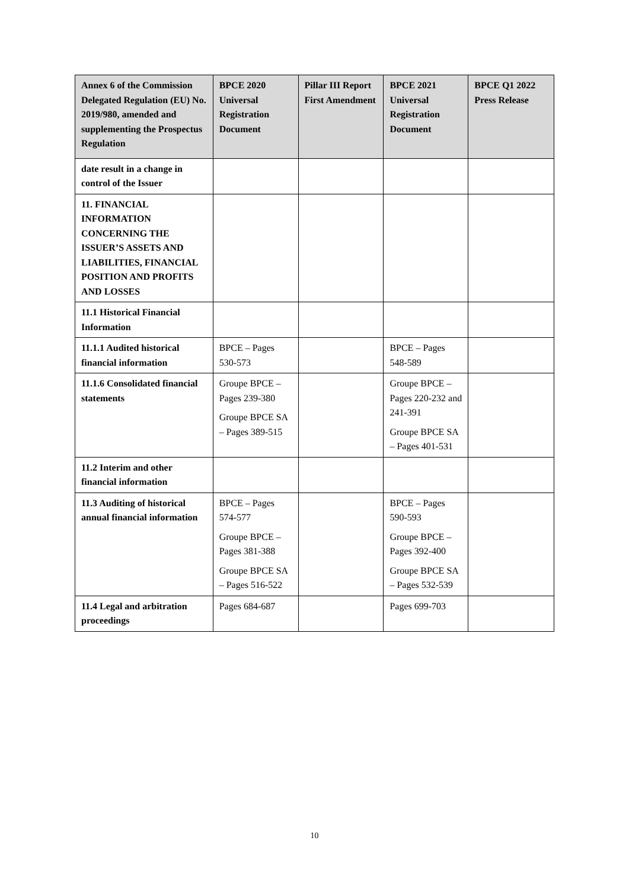| Annex 6 of the Commission Delegated Regulation (EU) No. 2019/980, amended and supplementing the Prospectus Regulation | BPCE 2020 Universal Registration Document | Pillar III Report First Amendment | BPCE 2021 Universal Registration Document | BPCE Q1 2022 Press Release |
| --- | --- | --- | --- | --- |
| date result in a change in control of the Issuer | | | | |
| 11. FINANCIAL INFORMATION CONCERNING THE ISSUER’S ASSETS AND LIABILITIES, FINANCIAL POSITION AND PROFITS AND LOSSES | | | | |
| 11.1 Historical Financial Information | | | | |
| 11.1.1 Audited historical financial information | BPCE – Pages 530-573 | | BPCE – Pages 548-589 | |
| 11.1.6 Consolidated financial statements | Groupe BPCE – Pages 239-380 Groupe BPCE SA – Pages 389-515 | | Groupe BPCE – Pages 220-232 and 241-391 Groupe BPCE SA – Pages 401-531 | |
| 11.2 Interim and other financial information | | | | |
| 11.3 Auditing of historical annual financial information | BPCE – Pages 574-577 Groupe BPCE – Pages 381-388 Groupe BPCE SA – Pages 516-522 | | BPCE – Pages 590-593 Groupe BPCE – Pages 392-400 Groupe BPCE SA – Pages 532-539 | |
| 11.4 Legal and arbitration proceedings | Pages 684-687 | | Pages 699-703 | |
10